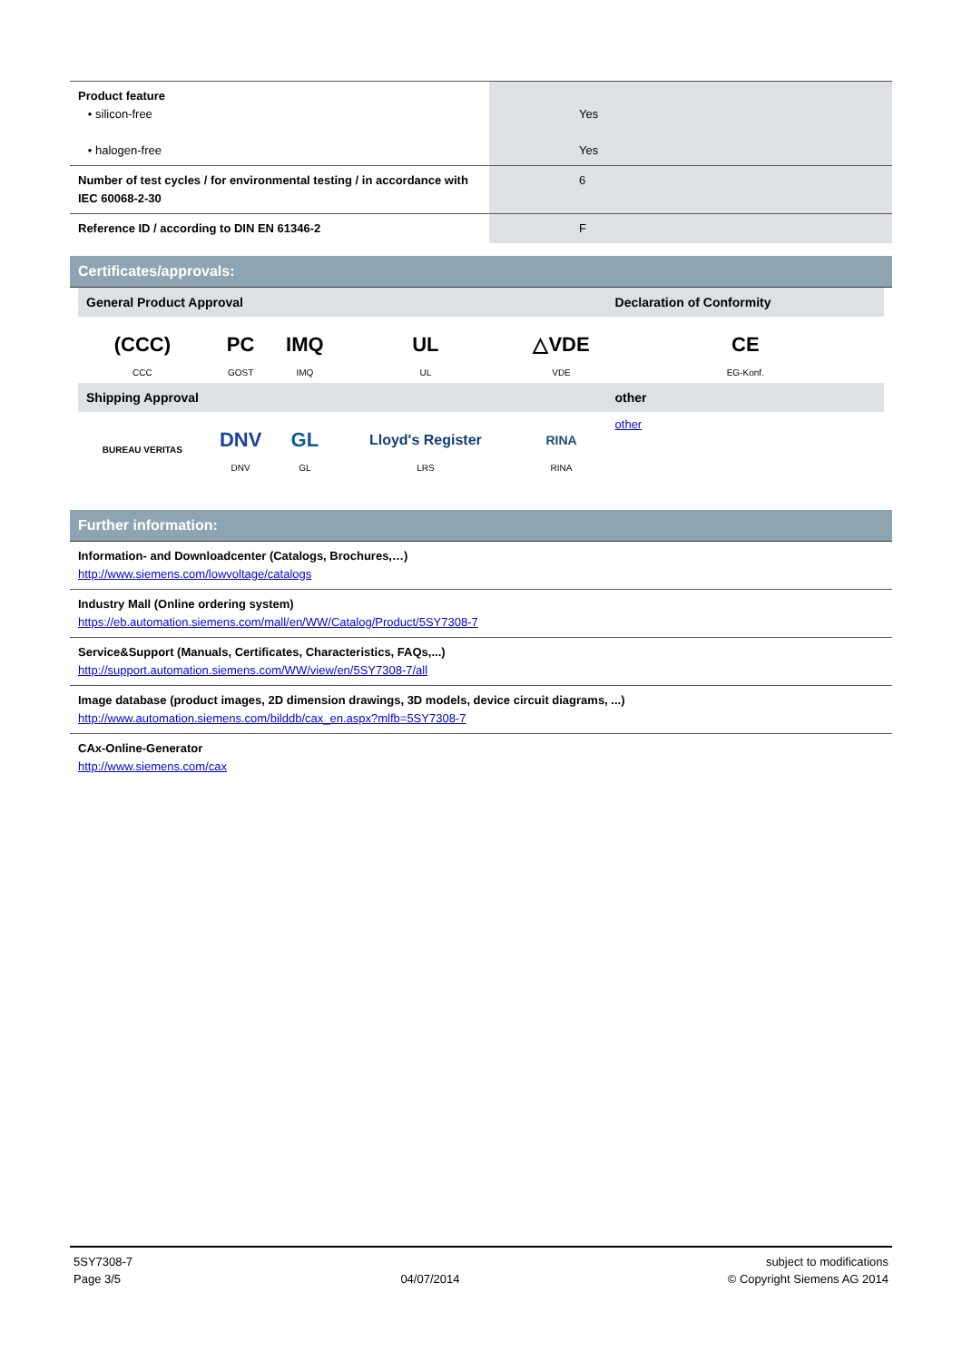| Product feature • silicon-free • halogen-free | | Yes Yes |
| Number of test cycles / for environmental testing / in accordance with IEC 60068-2-30 | | 6 |
| Reference ID / according to DIN EN 61346-2 | | F |
Certificates/approvals:
| General Product Approval | | | | | Declaration of Conformity |
| --- | --- | --- | --- | --- | --- |
| (CCC) CCC | PC GOST | IMQ IMQ | UL UL | △VDE VDE | CE EG-Konf. |
| Shipping Approval | | | | | other |
| BUREAU VERITAS | DNV DNV | GL GL | Lloyd's Register LRS | RINA RINA | other |
Further information:
Information- and Downloadcenter (Catalogs, Brochures,…)
http://www.siemens.com/lowvoltage/catalogs
Industry Mall (Online ordering system)
https://eb.automation.siemens.com/mall/en/WW/Catalog/Product/5SY7308-7
Service&Support (Manuals, Certificates, Characteristics, FAQs,...)
http://support.automation.siemens.com/WW/view/en/5SY7308-7/all
Image database (product images, 2D dimension drawings, 3D models, device circuit diagrams, ...)
http://www.automation.siemens.com/bilddb/cax_en.aspx?mlfb=5SY7308-7
CAx-Online-Generator
http://www.siemens.com/cax
5SY7308-7
Page 3/5
04/07/2014 subject to modifications
© Copyright Siemens AG 2014